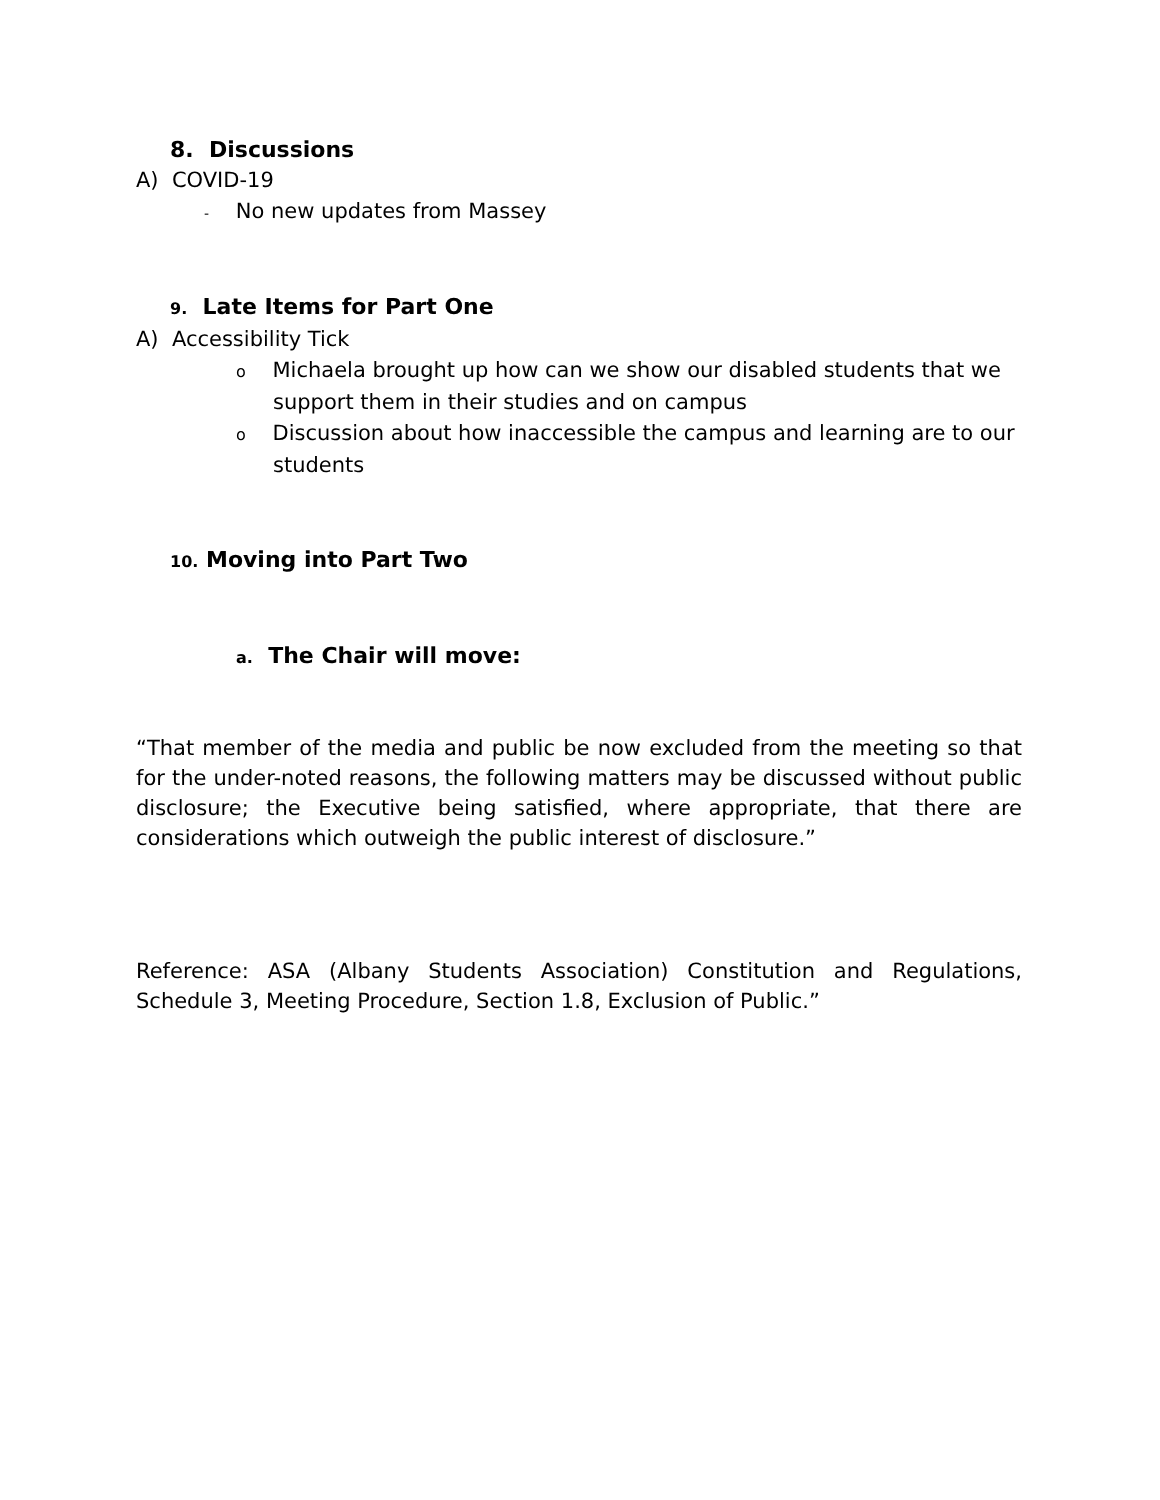8. Discussions
A) COVID-19
- No new updates from Massey
9. Late Items for Part One
A) Accessibility Tick
o Michaela brought up how can we show our disabled students that we support them in their studies and on campus
o Discussion about how inaccessible the campus and learning are to our students
10. Moving into Part Two
a. The Chair will move:
“That member of the media and public be now excluded from the meeting so that for the under-noted reasons, the following matters may be discussed without public disclosure; the Executive being satisfied, where appropriate, that there are considerations which outweigh the public interest of disclosure.”
Reference: ASA (Albany Students Association) Constitution and Regulations, Schedule 3, Meeting Procedure, Section 1.8, Exclusion of Public.”